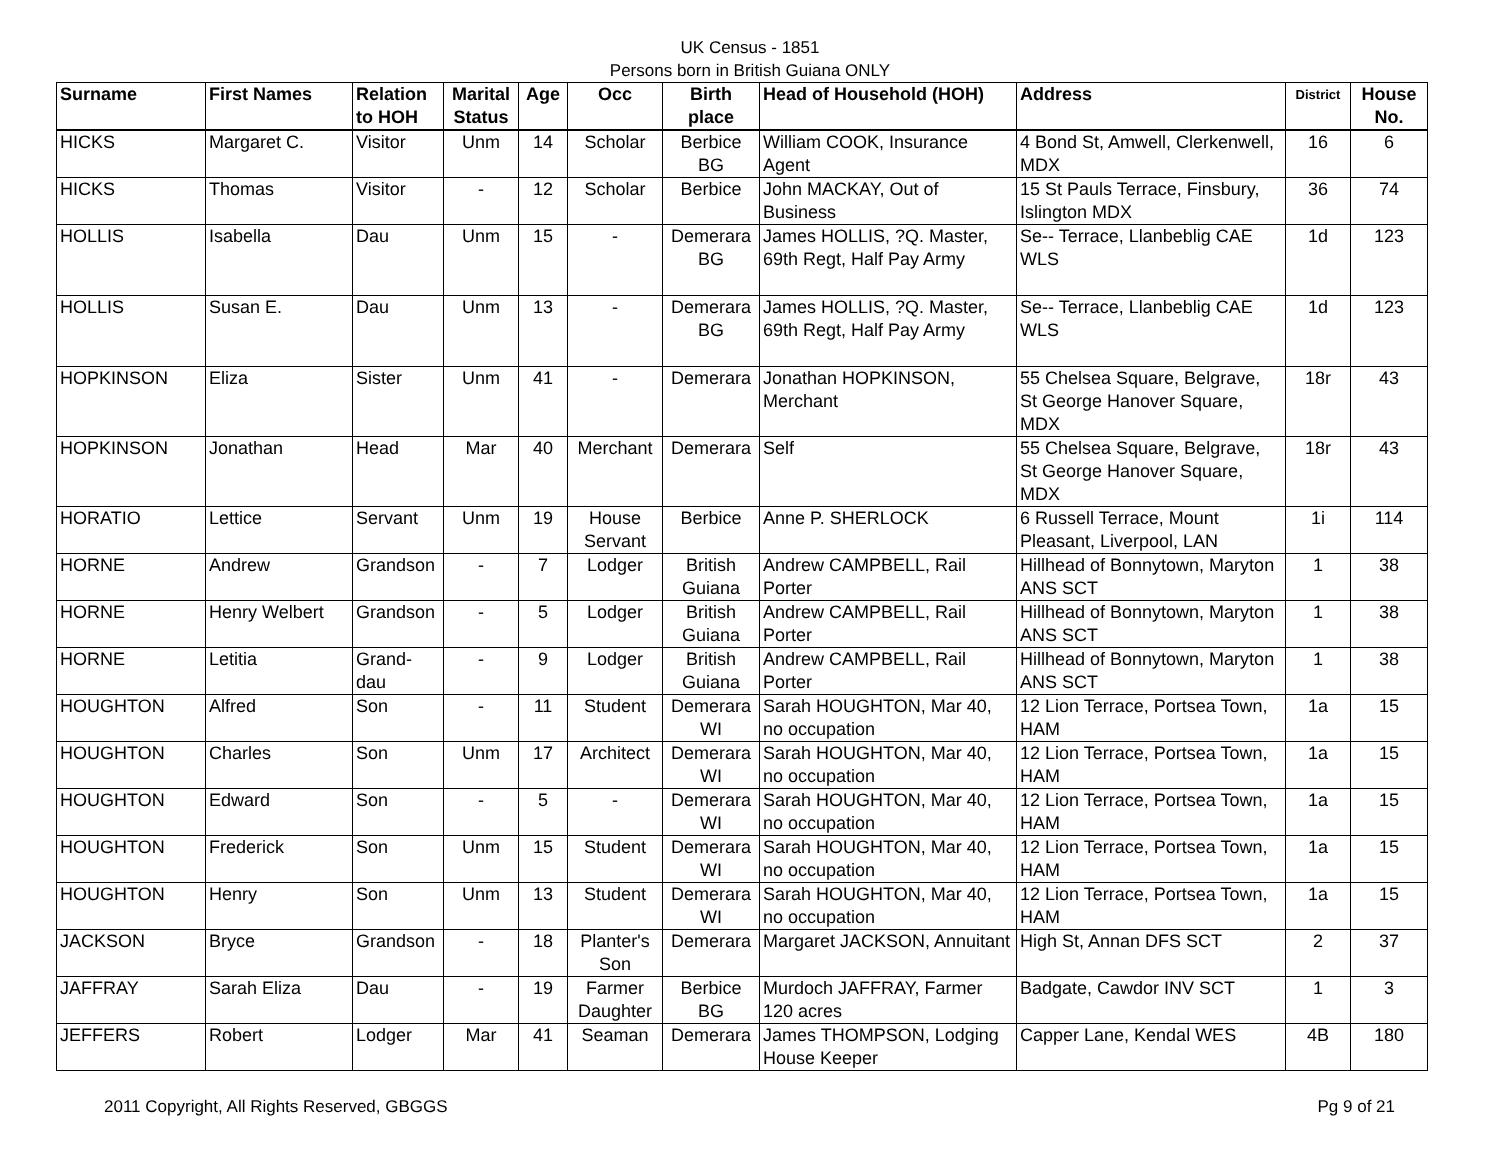UK Census - 1851
Persons born in British Guiana ONLY
| Surname | First Names | Relation to HOH | Marital Status | Age | Occ | Birth place | Head of Household (HOH) | Address | District | House No. |
| --- | --- | --- | --- | --- | --- | --- | --- | --- | --- | --- |
| HICKS | Margaret C. | Visitor | Unm | 14 | Scholar | Berbice BG | William COOK, Insurance Agent | 4 Bond St, Amwell, Clerkenwell, MDX | 16 | 6 |
| HICKS | Thomas | Visitor | - | 12 | Scholar | Berbice | John MACKAY, Out of Business | 15 St Pauls Terrace, Finsbury, Islington MDX | 36 | 74 |
| HOLLIS | Isabella | Dau | Unm | 15 | - | Demerara BG | James HOLLIS, ?Q. Master, 69th Regt, Half Pay Army | Se-- Terrace, Llanbeblig CAE WLS | 1d | 123 |
| HOLLIS | Susan E. | Dau | Unm | 13 | - | Demerara BG | James HOLLIS, ?Q. Master, 69th Regt, Half Pay Army | Se-- Terrace, Llanbeblig CAE WLS | 1d | 123 |
| HOPKINSON | Eliza | Sister | Unm | 41 | - | Demerara | Jonathan HOPKINSON, Merchant | 55 Chelsea Square, Belgrave, St George Hanover Square, MDX | 18r | 43 |
| HOPKINSON | Jonathan | Head | Mar | 40 | Merchant | Demerara | Self | 55 Chelsea Square, Belgrave, St George Hanover Square, MDX | 18r | 43 |
| HORATIO | Lettice | Servant | Unm | 19 | House Servant | Berbice | Anne P. SHERLOCK | 6 Russell Terrace, Mount Pleasant, Liverpool, LAN | 1i | 114 |
| HORNE | Andrew | Grandson | - | 7 | Lodger | British Guiana | Andrew CAMPBELL, Rail Porter | Hillhead of Bonnytown, Maryton ANS SCT | 1 | 38 |
| HORNE | Henry Welbert | Grandson | - | 5 | Lodger | British Guiana | Andrew CAMPBELL, Rail Porter | Hillhead of Bonnytown, Maryton ANS SCT | 1 | 38 |
| HORNE | Letitia | Grand-dau | - | 9 | Lodger | British Guiana | Andrew CAMPBELL, Rail Porter | Hillhead of Bonnytown, Maryton ANS SCT | 1 | 38 |
| HOUGHTON | Alfred | Son | - | 11 | Student | Demerara WI | Sarah HOUGHTON, Mar 40, no occupation | 12 Lion Terrace, Portsea Town, HAM | 1a | 15 |
| HOUGHTON | Charles | Son | Unm | 17 | Architect | Demerara WI | Sarah HOUGHTON, Mar 40, no occupation | 12 Lion Terrace, Portsea Town, HAM | 1a | 15 |
| HOUGHTON | Edward | Son | - | 5 | - | Demerara WI | Sarah HOUGHTON, Mar 40, no occupation | 12 Lion Terrace, Portsea Town, HAM | 1a | 15 |
| HOUGHTON | Frederick | Son | Unm | 15 | Student | Demerara WI | Sarah HOUGHTON, Mar 40, no occupation | 12 Lion Terrace, Portsea Town, HAM | 1a | 15 |
| HOUGHTON | Henry | Son | Unm | 13 | Student | Demerara WI | Sarah HOUGHTON, Mar 40, no occupation | 12 Lion Terrace, Portsea Town, HAM | 1a | 15 |
| JACKSON | Bryce | Grandson | - | 18 | Planter's Son | Demerara | Margaret JACKSON, Annuitant | High St, Annan DFS SCT | 2 | 37 |
| JAFFRAY | Sarah Eliza | Dau | - | 19 | Farmer Daughter | Berbice BG | Murdoch JAFFRAY, Farmer 120 acres | Badgate, Cawdor INV SCT | 1 | 3 |
| JEFFERS | Robert | Lodger | Mar | 41 | Seaman | Demerara | James THOMPSON, Lodging House Keeper | Capper Lane, Kendal WES | 4B | 180 |
2011 Copyright, All Rights Reserved, GBGGS Pg 9 of 21